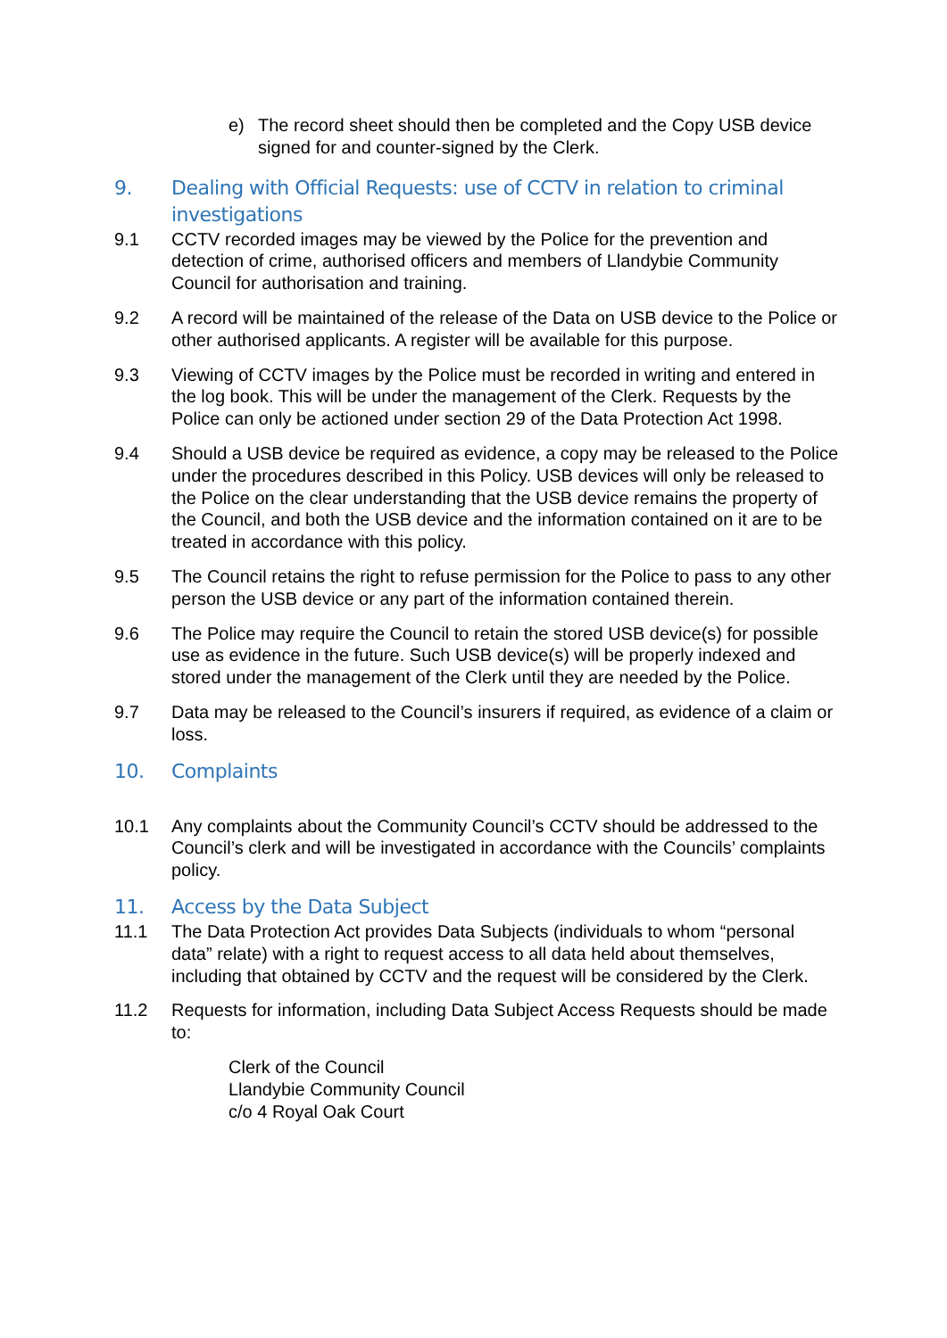e) The record sheet should then be completed and the Copy USB device signed for and counter-signed by the Clerk.
9. Dealing with Official Requests: use of CCTV in relation to criminal investigations
9.1 CCTV recorded images may be viewed by the Police for the prevention and detection of crime, authorised officers and members of Llandybie Community Council for authorisation and training.
9.2 A record will be maintained of the release of the Data on USB device to the Police or other authorised applicants. A register will be available for this purpose.
9.3 Viewing of CCTV images by the Police must be recorded in writing and entered in the log book. This will be under the management of the Clerk. Requests by the Police can only be actioned under section 29 of the Data Protection Act 1998.
9.4 Should a USB device be required as evidence, a copy may be released to the Police under the procedures described in this Policy. USB devices will only be released to the Police on the clear understanding that the USB device remains the property of the Council, and both the USB device and the information contained on it are to be treated in accordance with this policy.
9.5 The Council retains the right to refuse permission for the Police to pass to any other person the USB device or any part of the information contained therein.
9.6 The Police may require the Council to retain the stored USB device(s) for possible use as evidence in the future. Such USB device(s) will be properly indexed and stored under the management of the Clerk until they are needed by the Police.
9.7 Data may be released to the Council’s insurers if required, as evidence of a claim or loss.
10. Complaints
10.1 Any complaints about the Community Council’s CCTV should be addressed to the Council’s clerk and will be investigated in accordance with the Councils’ complaints policy.
11. Access by the Data Subject
11.1 The Data Protection Act provides Data Subjects (individuals to whom “personal data” relate) with a right to request access to all data held about themselves, including that obtained by CCTV and the request will be considered by the Clerk.
11.2 Requests for information, including Data Subject Access Requests should be made to:
Clerk of the Council
Llandybie Community Council
c/o 4 Royal Oak Court